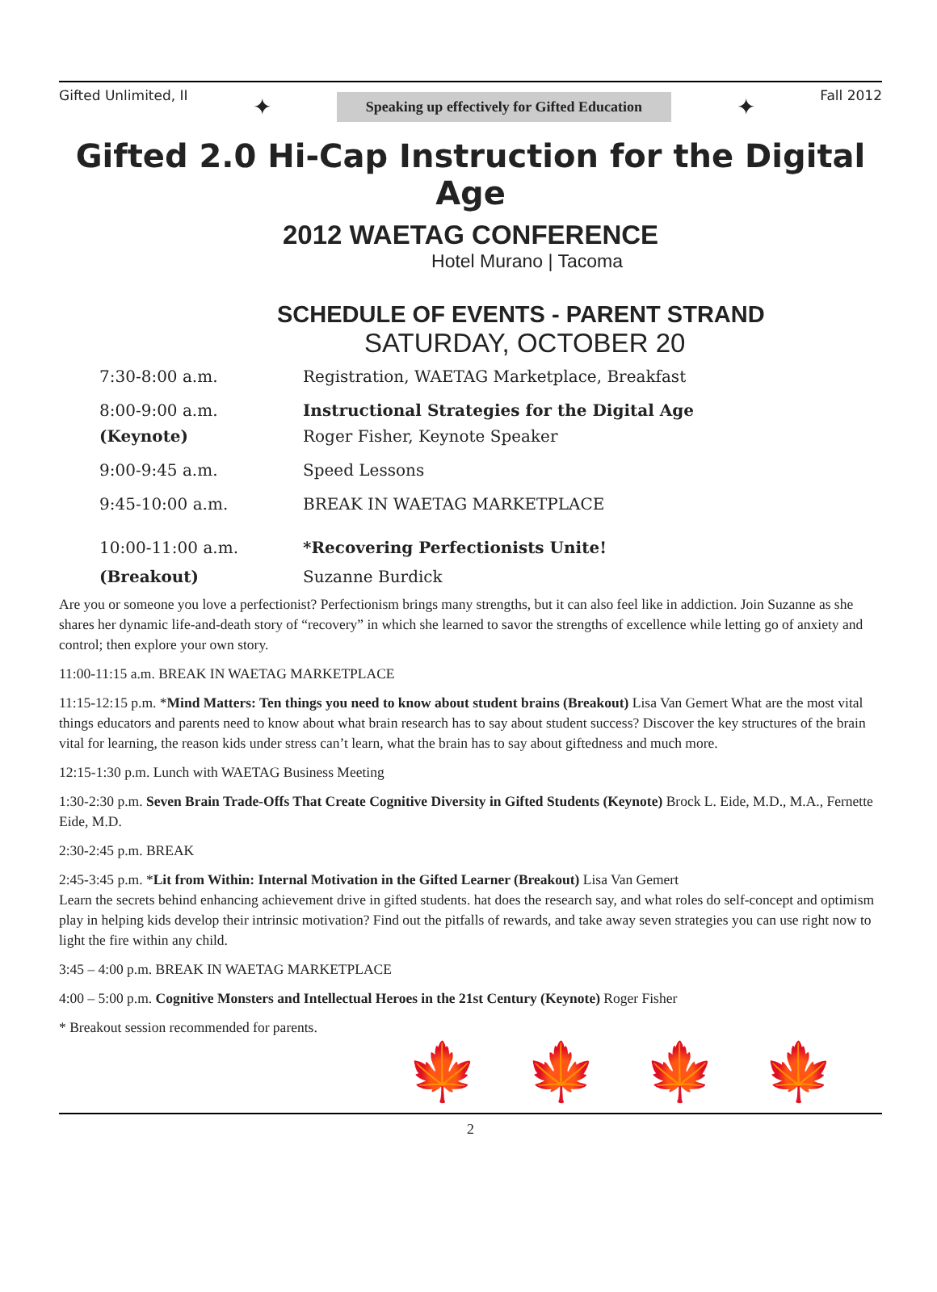Gifted Unlimited, II ✦ Speaking up effectively for Gifted Education ✦ Fall 2012
Gifted 2.0 Hi-Cap Instruction for the Digital Age
2012 WAETAG CONFERENCE
Hotel Murano | Tacoma
SCHEDULE OF EVENTS - PARENT STRAND
SATURDAY, OCTOBER 20
| 7:30-8:00 a.m. | Registration, WAETAG Marketplace, Breakfast |
| 8:00-9:00 a.m. | Instructional Strategies for the Digital Age |
| (Keynote) | Roger Fisher, Keynote Speaker |
| 9:00-9:45 a.m. | Speed Lessons |
| 9:45-10:00 a.m. | BREAK IN WAETAG MARKETPLACE |
| 10:00-11:00 a.m. | *Recovering Perfectionists Unite! |
| (Breakout) | Suzanne Burdick |
Are you or someone you love a perfectionist? Perfectionism brings many strengths, but it can also feel like in addiction. Join Suzanne as she shares her dynamic life-and-death story of “recovery” in which she learned to savor the strengths of excellence while letting go of anxiety and control; then explore your own story.
11:00-11:15 a.m. BREAK IN WAETAG MARKETPLACE
11:15-12:15 p.m. *Mind Matters: Ten things you need to know about student brains (Breakout) Lisa Van Gemert What are the most vital things educators and parents need to know about what brain research has to say about student success? Discover the key structures of the brain vital for learning, the reason kids under stress can’t learn, what the brain has to say about giftedness and much more.
12:15-1:30 p.m. Lunch with WAETAG Business Meeting
1:30-2:30 p.m. Seven Brain Trade-Offs That Create Cognitive Diversity in Gifted Students (Keynote) Brock L. Eide, M.D., M.A., Fernette Eide, M.D.
2:30-2:45 p.m. BREAK
2:45-3:45 p.m. *Lit from Within: Internal Motivation in the Gifted Learner (Breakout) Lisa Van Gemert
Learn the secrets behind enhancing achievement drive in gifted students. hat does the research say, and what roles do self-concept and optimism play in helping kids develop their intrinsic motivation? Find out the pitfalls of rewards, and take away seven strategies you can use right now to light the fire within any child.
3:45 – 4:00 p.m. BREAK IN WAETAG MARKETPLACE
4:00 – 5:00 p.m. Cognitive Monsters and Intellectual Heroes in the 21st Century (Keynote) Roger Fisher
* Breakout session recommended for parents.
🍁🍁🍁🍁
2